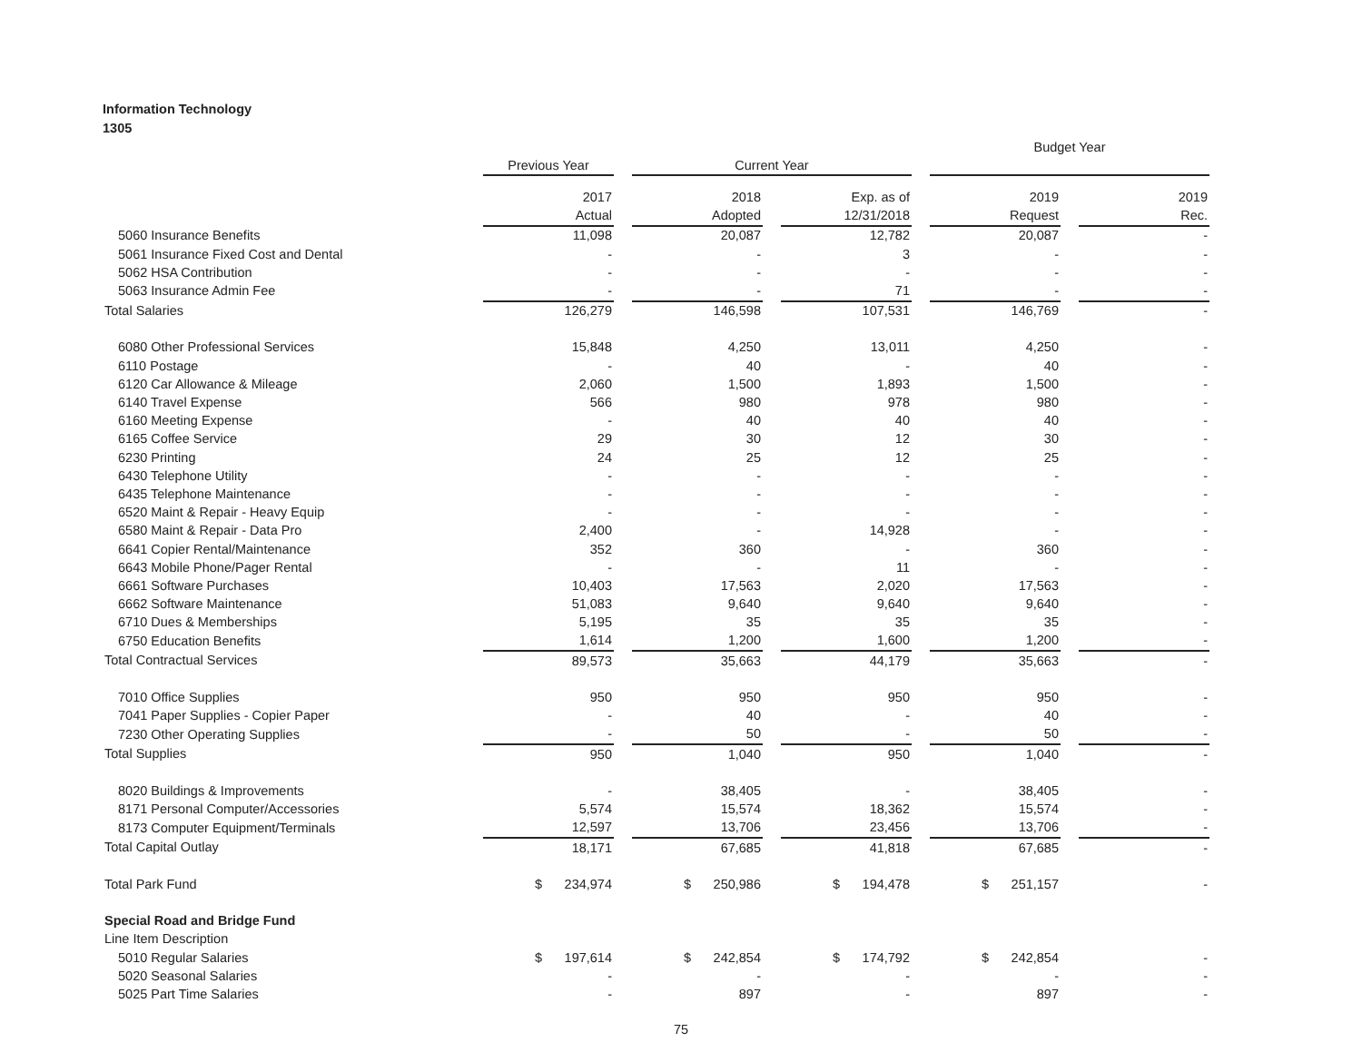Information Technology
1305
| | | | | | | | Budget Year | | |
| | Previous Year | | Current Year | | | | | | |
| | 2017 | | 2018 | | Exp. as of | | 2019 | | 2019 |
| | Actual | | Adopted | | 12/31/2018 | | Request | | Rec. |
| 5060 Insurance Benefits | 11,098 | | 20,087 | | 12,782 | | 20,087 | | - |
| 5061 Insurance Fixed Cost and Dental | - | | - | | 3 | | - | | - |
| 5062 HSA Contribution | - | | - | | - | | - | | - |
| 5063 Insurance Admin Fee | - | | - | | 71 | | - | | - |
| Total Salaries | 126,279 | | 146,598 | | 107,531 | | 146,769 | | - |
| 6080 Other Professional Services | 15,848 | | 4,250 | | 13,011 | | 4,250 | | - |
| 6110 Postage | - | | 40 | | - | | 40 | | - |
| 6120 Car Allowance & Mileage | 2,060 | | 1,500 | | 1,893 | | 1,500 | | - |
| 6140 Travel Expense | 566 | | 980 | | 978 | | 980 | | - |
| 6160 Meeting Expense | - | | 40 | | 40 | | 40 | | - |
| 6165 Coffee Service | 29 | | 30 | | 12 | | 30 | | - |
| 6230 Printing | 24 | | 25 | | 12 | | 25 | | - |
| 6430 Telephone Utility | - | | - | | - | | - | | - |
| 6435 Telephone Maintenance | - | | - | | - | | - | | - |
| 6520 Maint & Repair - Heavy Equip | - | | - | | - | | - | | - |
| 6580 Maint & Repair - Data Pro | 2,400 | | - | | 14,928 | | - | | - |
| 6641 Copier Rental/Maintenance | 352 | | 360 | | - | | 360 | | - |
| 6643 Mobile Phone/Pager Rental | - | | - | | 11 | | - | | - |
| 6661 Software Purchases | 10,403 | | 17,563 | | 2,020 | | 17,563 | | - |
| 6662 Software Maintenance | 51,083 | | 9,640 | | 9,640 | | 9,640 | | - |
| 6710 Dues & Memberships | 5,195 | | 35 | | 35 | | 35 | | - |
| 6750 Education Benefits | 1,614 | | 1,200 | | 1,600 | | 1,200 | | - |
| Total Contractual Services | 89,573 | | 35,663 | | 44,179 | | 35,663 | | - |
| 7010 Office Supplies | 950 | | 950 | | 950 | | 950 | | - |
| 7041 Paper Supplies - Copier Paper | - | | 40 | | - | | 40 | | - |
| 7230 Other Operating Supplies | - | | 50 | | - | | 50 | | - |
| Total Supplies | 950 | | 1,040 | | 950 | | 1,040 | | - |
| 8020 Buildings & Improvements | - | | 38,405 | | - | | 38,405 | | - |
| 8171 Personal Computer/Accessories | 5,574 | | 15,574 | | 18,362 | | 15,574 | | - |
| 8173 Computer Equipment/Terminals | 12,597 | | 13,706 | | 23,456 | | 13,706 | | - |
| Total Capital Outlay | 18,171 | | 67,685 | | 41,818 | | 67,685 | | - |
| Total Park Fund | $ 234,974 | | $ 250,986 | | $ 194,478 | | $ 251,157 | | - |
| Special Road and Bridge Fund | | | | | | | | | |
| Line Item Description | | | | | | | | | |
| 5010 Regular Salaries | $ 197,614 | | $ 242,854 | | $ 174,792 | | $ 242,854 | | - |
| 5020 Seasonal Salaries | - | | - | | - | | - | | - |
| 5025 Part Time Salaries | - | | 897 | | - | | 897 | | - |
75